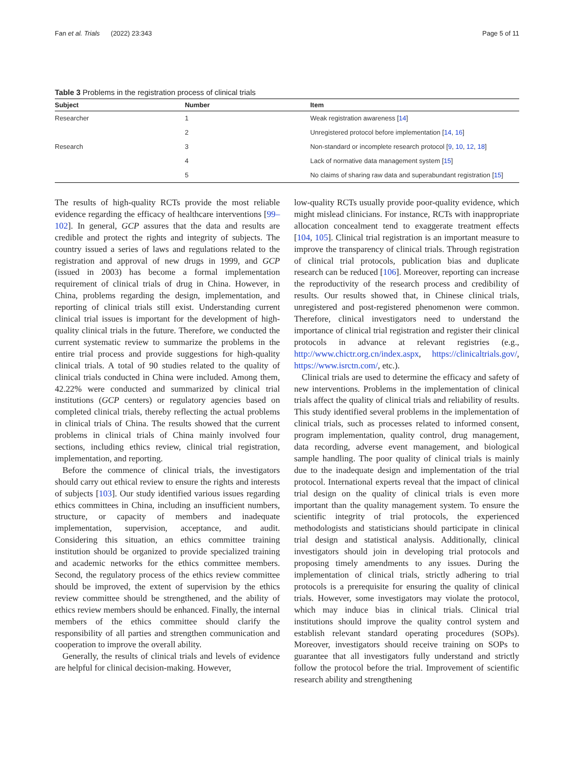Fan et al. Trials (2022) 23:343 Page 5 of 11
Table 3 Problems in the registration process of clinical trials
| Subject | Number | Item |
| --- | --- | --- |
| Researcher | 1 | Weak registration awareness [ 14 ] |
| | 2 | Unregistered protocol before implementation [ 14 , 16 ] |
| Research | 3 | Non-standard or incomplete research protocol [ 9 , 10 , 12 , 18 ] |
| | 4 | Lack of normative data management system [ 15 ] |
| | 5 | No claims of sharing raw data and superabundant registration [ 15 ] |
The results of high-quality RCTs provide the most reliable evidence regarding the efficacy of healthcare interventions [99–102]. In general, GCP assures that the data and results are credible and protect the rights and integrity of subjects. The country issued a series of laws and regulations related to the registration and approval of new drugs in 1999, and GCP (issued in 2003) has become a formal implementation requirement of clinical trials of drug in China. However, in China, problems regarding the design, implementation, and reporting of clinical trials still exist. Understanding current clinical trial issues is important for the development of high-quality clinical trials in the future. Therefore, we conducted the current systematic review to summarize the problems in the entire trial process and provide suggestions for high-quality clinical trials. A total of 90 studies related to the quality of clinical trials conducted in China were included. Among them, 42.22% were conducted and summarized by clinical trial institutions (GCP centers) or regulatory agencies based on completed clinical trials, thereby reflecting the actual problems in clinical trials of China. The results showed that the current problems in clinical trials of China mainly involved four sections, including ethics review, clinical trial registration, implementation, and reporting.
Before the commence of clinical trials, the investigators should carry out ethical review to ensure the rights and interests of subjects [103]. Our study identified various issues regarding ethics committees in China, including an insufficient numbers, structure, or capacity of members and inadequate implementation, supervision, acceptance, and audit. Considering this situation, an ethics committee training institution should be organized to provide specialized training and academic networks for the ethics committee members. Second, the regulatory process of the ethics review committee should be improved, the extent of supervision by the ethics review committee should be strengthened, and the ability of ethics review members should be enhanced. Finally, the internal members of the ethics committee should clarify the responsibility of all parties and strengthen communication and cooperation to improve the overall ability.
Generally, the results of clinical trials and levels of evidence are helpful for clinical decision-making. However,
low-quality RCTs usually provide poor-quality evidence, which might mislead clinicians. For instance, RCTs with inappropriate allocation concealment tend to exaggerate treatment effects [104, 105]. Clinical trial registration is an important measure to improve the transparency of clinical trials. Through registration of clinical trial protocols, publication bias and duplicate research can be reduced [106]. Moreover, reporting can increase the reproductivity of the research process and credibility of results. Our results showed that, in Chinese clinical trials, unregistered and post-registered phenomenon were common. Therefore, clinical investigators need to understand the importance of clinical trial registration and register their clinical protocols in advance at relevant registries (e.g., http://www.chictr.org.cn/index.aspx, https://clinicaltrials.gov/, https://www.isrctn.com/, etc.).
Clinical trials are used to determine the efficacy and safety of new interventions. Problems in the implementation of clinical trials affect the quality of clinical trials and reliability of results. This study identified several problems in the implementation of clinical trials, such as processes related to informed consent, program implementation, quality control, drug management, data recording, adverse event management, and biological sample handling. The poor quality of clinical trials is mainly due to the inadequate design and implementation of the trial protocol. International experts reveal that the impact of clinical trial design on the quality of clinical trials is even more important than the quality management system. To ensure the scientific integrity of trial protocols, the experienced methodologists and statisticians should participate in clinical trial design and statistical analysis. Additionally, clinical investigators should join in developing trial protocols and proposing timely amendments to any issues. During the implementation of clinical trials, strictly adhering to trial protocols is a prerequisite for ensuring the quality of clinical trials. However, some investigators may violate the protocol, which may induce bias in clinical trials. Clinical trial institutions should improve the quality control system and establish relevant standard operating procedures (SOPs). Moreover, investigators should receive training on SOPs to guarantee that all investigators fully understand and strictly follow the protocol before the trial. Improvement of scientific research ability and strengthening